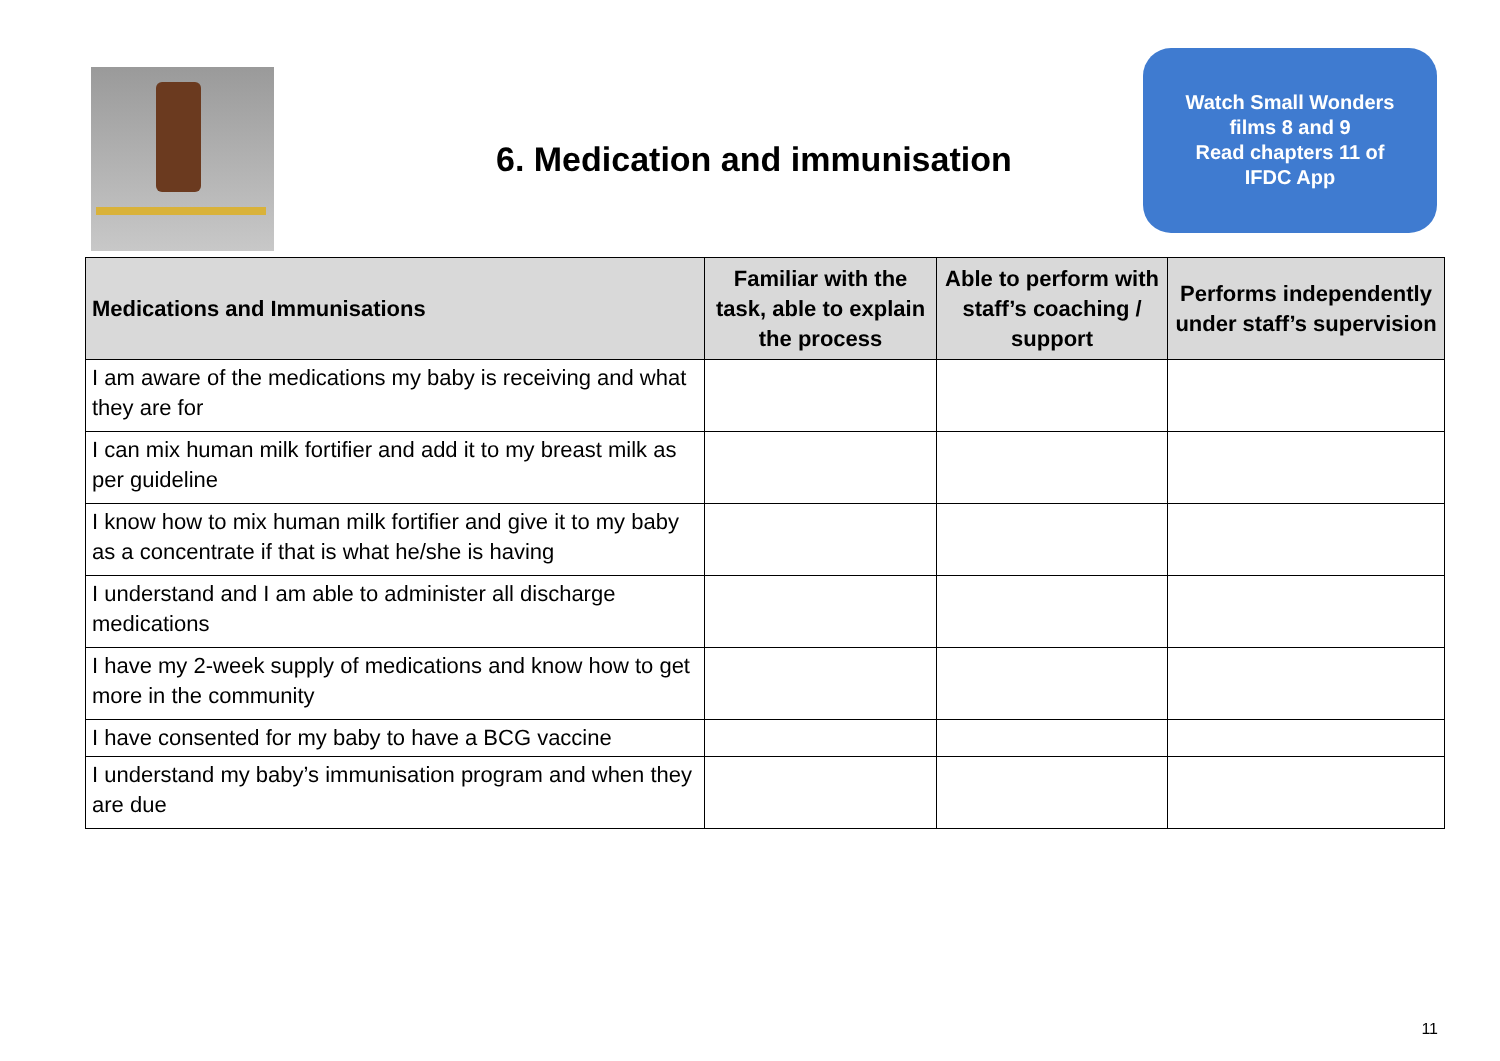6. Medication and immunisation
Watch Small Wonders
films 8 and 9
Read chapters 11 of
IFDC App
| Medications and Immunisations | Familiar with the task, able to explain the process | Able to perform with staff’s coaching / support | Performs independently under staff’s supervision |
| --- | --- | --- | --- |
| I am aware of the medications my baby is receiving and what they are for | | | |
| I can mix human milk fortifier and add it to my breast milk as per guideline | | | |
| I know how to mix human milk fortifier and give it to my baby as a concentrate if that is what he/she is having | | | |
| I understand and I am able to administer all discharge medications | | | |
| I have my 2-week supply of medications and know how to get more in the community | | | |
| I have consented for my baby to have a BCG vaccine | | | |
| I understand my baby’s immunisation program and when they are due | | | |
11